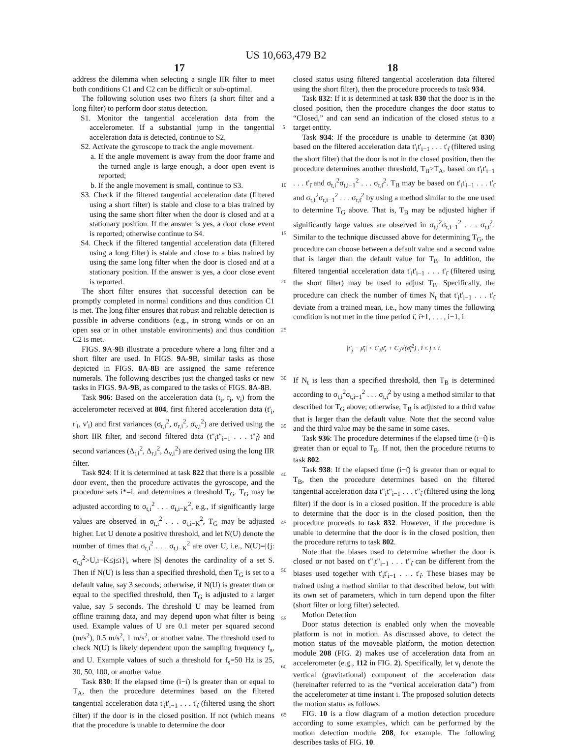US 10,663,479 B2
17 18
address the dilemma when selecting a single IIR filter to meet both conditions C1 and C2 can be difficult or sub-optimal.
The following solution uses two filters (a short filter and a long filter) to perform door status detection.
S1. Monitor the tangential acceleration data from the accelerometer. If a substantial jump in the tangential acceleration data is detected, continue to S2.
S2. Activate the gyroscope to track the angle movement.
a. If the angle movement is away from the door frame and the turned angle is large enough, a door open event is reported;
b. If the angle movement is small, continue to S3.
S3. Check if the filtered tangential acceleration data (filtered using a short filter) is stable and close to a bias trained by using the same short filter when the door is closed and at a stationary position. If the answer is yes, a door close event is reported; otherwise continue to S4.
S4. Check if the filtered tangential acceleration data (filtered using a long filter) is stable and close to a bias trained by using the same long filter when the door is closed and at a stationary position. If the answer is yes, a door close event is reported.
The short filter ensures that successful detection can be promptly completed in normal conditions and thus condition C1 is met. The long filter ensures that robust and reliable detection is possible in adverse conditions (e.g., in strong winds or on an open sea or in other unstable environments) and thus condition C2 is met.
FIGS. 9 A-9 B illustrate a procedure where a long filter and a short filter are used. In FIGS. 9 A-9 B, similar tasks as those depicted in FIGS. 8 A-8 B are assigned the same reference numerals. The following describes just the changed tasks or new tasks in FIGS. 9 A-9 B, as compared to the tasks of FIGS. 8 A-8 B.
Task 906: Based on the acceleration data (t<sub>i</sub>, r<sub>i</sub>, v<sub>i</sub>) from the accelerometer received at 804, first filtered acceleration data (t'<sub>i</sub>, r'<sub>i</sub>, v'<sub>i</sub>) and first variances (σ<sub>t,i</sub><sup>2</sup>, σ<sub>r,i</sub><sup>2</sup>, σ<sub>v,i</sub><sup>2</sup>) are derived using the short IIR filter, and second filtered data (t"<sub>i</sub>t"<sub>i−1</sub> . . . t"<sub>ι̂</sub>) and second variances (Δ<sub>t,i</sub><sup>2</sup>, Δ<sub>r,i</sub><sup>2</sup>, Δ<sub>v,i</sub><sup>2</sup>) are derived using the long IIR filter.
Task 924: If it is determined at task 822 that there is a possible door event, then the procedure activates the gyroscope, and the procedure sets i*=i, and determines a threshold T<sub>G</sub>. T<sub>G</sub> may be adjusted according to σ<sub>t,i</sub><sup>2</sup> . . . σ<sub>t,i−K</sub><sup>2</sup>, e.g., if significantly large values are observed in σ<sub>t,i</sub><sup>2</sup> . . . σ<sub>t,i−K</sub><sup>2</sup>, T<sub>G</sub> may be adjusted higher. Let U denote a positive threshold, and let N(U) denote the number of times that σ<sub>t,i</sub><sup>2</sup> . . . σ<sub>t,i−K</sub><sup>2</sup> are over U, i.e., N(U)=|{j: σ<sub>t,j</sub><sup>2</sup>>U,i−K≤j≤i}|, where |S| denotes the cardinality of a set S. Then if N(U) is less than a specified threshold, then T<sub>G</sub> is set to a default value, say 3 seconds; otherwise, if N(U) is greater than or equal to the specified threshold, then T<sub>G</sub> is adjusted to a larger value, say 5 seconds. The threshold U may be learned from offline training data, and may depend upon what filter is being used. Example values of U are 0.1 meter per squared second (m/s<sup>2</sup>), 0.5 m/s<sup>2</sup>, 1 m/s<sup>2</sup>, or another value. The threshold used to check N(U) is likely dependent upon the sampling frequency f<sub>s</sub>, and U. Example values of such a threshold for f<sub>s</sub>=50 Hz is 25, 30, 50, 100, or another value.
Task 830: If the elapsed time (i−ι̂) is greater than or equal to T<sub>A</sub>, then the procedure determines based on the filtered tangential acceleration data t'<sub>i</sub>t'<sub>i−1</sub> . . . t'<sub>ι̂</sub> (filtered using the short filter) if the door is in the closed position. If not (which means that the procedure is unable to determine the door
5
10
15
20
25
30
35
40
45
50
55
60
65
closed status using filtered tangential acceleration data filtered using the short filter), then the procedure proceeds to task 934.
Task 832: If it is determined at task 830 that the door is in the closed position, then the procedure changes the door status to “Closed,” and can send an indication of the closed status to a target entity.
Task 934: If the procedure is unable to determine (at 830) based on the filtered acceleration data t'<sub>i</sub>t'<sub>i−1</sub> . . . t'<sub>ι̂</sub> (filtered using the short filter) that the door is not in the closed position, then the procedure determines another threshold, T<sub>B</sub>>T<sub>A</sub>, based on t'<sub>i</sub>t'<sub>i−1</sub> . . . t'<sub>ι̂</sub> and σ<sub>t,i</sub><sup>2</sup>σ<sub>t,i−1</sub><sup>2</sup> . . . σ<sub>t,ι̂</sub><sup>2</sup>. T<sub>B</sub> may be based on t'<sub>i</sub>t'<sub>i−1</sub> . . . t'<sub>ι̂</sub> and σ<sub>t,i</sub><sup>2</sup>σ<sub>t,i−1</sub><sup>2</sup> . . . σ<sub>t,ι̂</sub><sup>2</sup> by using a method similar to the one used to determine T<sub>G</sub> above. That is, T<sub>B</sub> may be adjusted higher if significantly large values are observed in σ<sub>t,i</sub><sup>2</sup>σ<sub>t,i−1</sub><sup>2</sup> . . . σ<sub>t,ι̂</sub><sup>2</sup>. Similar to the technique discussed above for determining T<sub>G</sub>, the procedure can choose between a default value and a second value that is larger than the default value for T<sub>B</sub>. In addition, the filtered tangential acceleration data t'<sub>i</sub>t'<sub>i−1</sub> . . . t'<sub>ι̂</sub> (filtered using the short filter) may be used to adjust T<sub>B</sub>. Specifically, the procedure can check the number of times N<sub>t</sub> that t'<sub>i</sub>t'<sub>i−1</sub> . . . t'<sub>ι̂</sub> deviate from a trained mean, i.e., how many times the following condition is not met in the time period ι̂, ι̂+1, . . . , i−1, i:
|t'<sub>j</sub> − μ̄<sub>t</sub>| < C<sub>1</sub>μ̄<sub>r</sub> + C<sub>2</sub>√(σ̄<sub>t</sub><sup>2</sup>) , î ≤ j ≤ i.
If N<sub>t</sub> is less than a specified threshold, then T<sub>B</sub> is determined according to σ<sub>t,i</sub><sup>2</sup>σ<sub>t,i−1</sub><sup>2</sup> . . . σ<sub>t,ι̂</sub><sup>2</sup> by using a method similar to that described for T<sub>G</sub> above; otherwise, T<sub>B</sub> is adjusted to a third value that is larger than the default value. Note that the second value and the third value may be the same in some cases.
Task 936: The procedure determines if the elapsed time (i−ι̂) is greater than or equal to T<sub>B</sub>. If not, then the procedure returns to task 802.
Task 938: If the elapsed time (i−ι̂) is greater than or equal to T<sub>B</sub>, then the procedure determines based on the filtered tangential acceleration data t"<sub>i</sub>t"<sub>i−1</sub> . . . t"<sub>ι̂</sub> (filtered using the long filter) if the door is in a closed position. If the procedure is able to determine that the door is in the closed position, then the procedure proceeds to task 832. However, if the procedure is unable to determine that the door is in the closed position, then the procedure returns to task 802.
Note that the biases used to determine whether the door is closed or not based on t"<sub>i</sub>t"<sub>i−1</sub> . . . t"<sub>ι̂</sub> can be different from the biases used together with t'<sub>i</sub>t'<sub>i−1</sub> . . . t'<sub>ι̂</sub>. These biases may be trained using a method similar to that described below, but with its own set of parameters, which in turn depend upon the filter (short filter or long filter) selected.
Motion Detection
Door status detection is enabled only when the moveable platform is not in motion. As discussed above, to detect the motion status of the moveable platform, the motion detection module 208 (FIG. 2) makes use of acceleration data from an accelerometer (e.g., 112 in FIG. 2). Specifically, let v<sub>i</sub> denote the vertical (gravitational) component of the acceleration data (hereinafter referred to as the “vertical acceleration data”) from the accelerometer at time instant i. The proposed solution detects the motion status as follows.
FIG. 10 is a flow diagram of a motion detection procedure according to some examples, which can be performed by the motion detection module 208, for example. The following describes tasks of FIG. 10.